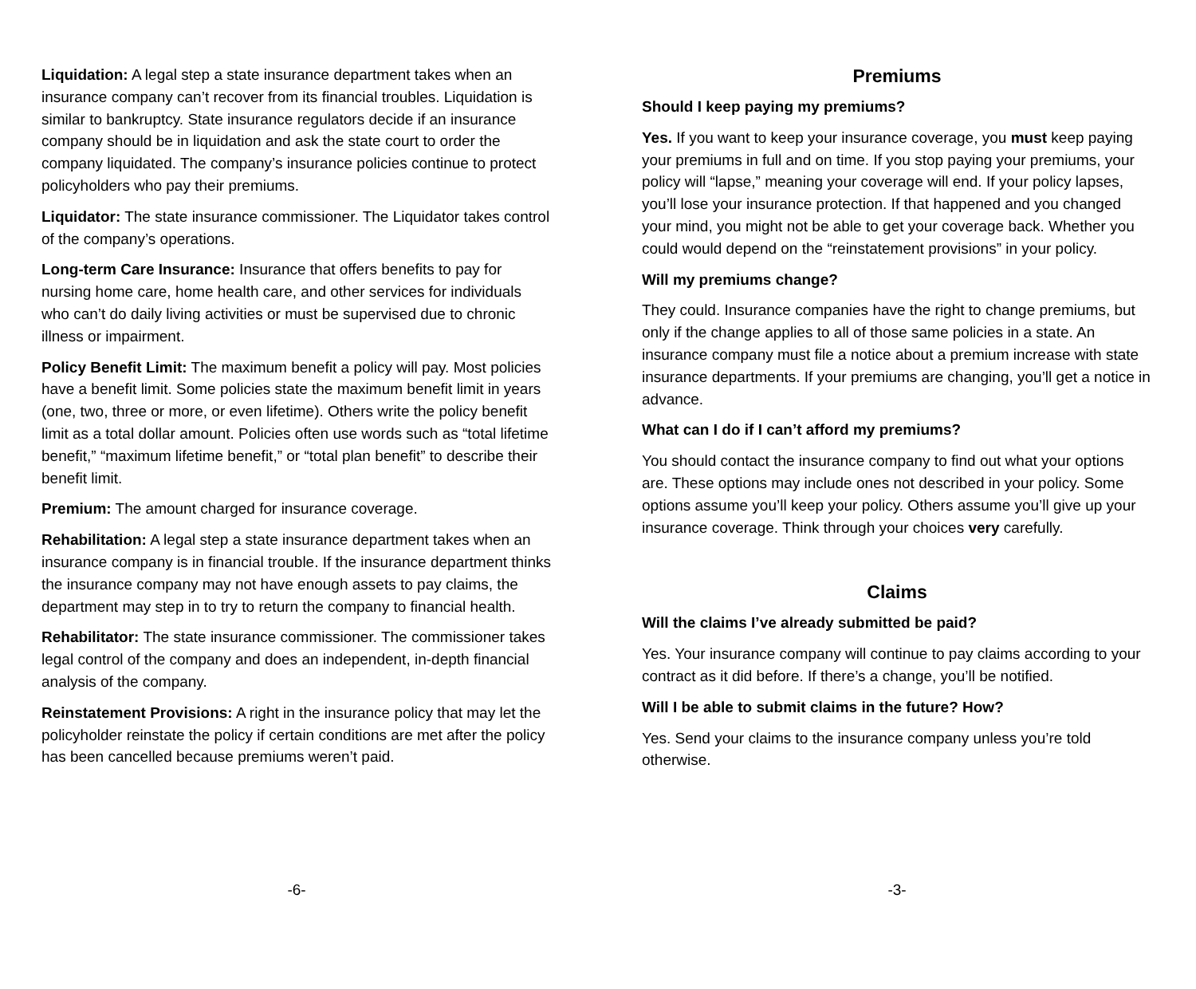Liquidation: A legal step a state insurance department takes when an insurance company can’t recover from its financial troubles. Liquidation is similar to bankruptcy. State insurance regulators decide if an insurance company should be in liquidation and ask the state court to order the company liquidated. The company’s insurance policies continue to protect policyholders who pay their premiums.
Liquidator: The state insurance commissioner. The Liquidator takes control of the company’s operations.
Long-term Care Insurance: Insurance that offers benefits to pay for nursing home care, home health care, and other services for individuals who can’t do daily living activities or must be supervised due to chronic illness or impairment.
Policy Benefit Limit: The maximum benefit a policy will pay. Most policies have a benefit limit. Some policies state the maximum benefit limit in years (one, two, three or more, or even lifetime). Others write the policy benefit limit as a total dollar amount. Policies often use words such as “total lifetime benefit,” “maximum lifetime benefit,” or “total plan benefit” to describe their benefit limit.
Premium: The amount charged for insurance coverage.
Rehabilitation: A legal step a state insurance department takes when an insurance company is in financial trouble. If the insurance department thinks the insurance company may not have enough assets to pay claims, the department may step in to try to return the company to financial health.
Rehabilitator: The state insurance commissioner. The commissioner takes legal control of the company and does an independent, in-depth financial analysis of the company.
Reinstatement Provisions: A right in the insurance policy that may let the policyholder reinstate the policy if certain conditions are met after the policy has been cancelled because premiums weren’t paid.
-6-
Premiums
Should I keep paying my premiums?
Yes. If you want to keep your insurance coverage, you must keep paying your premiums in full and on time. If you stop paying your premiums, your policy will “lapse,” meaning your coverage will end. If your policy lapses, you’ll lose your insurance protection. If that happened and you changed your mind, you might not be able to get your coverage back. Whether you could would depend on the “reinstatement provisions” in your policy.
Will my premiums change?
They could. Insurance companies have the right to change premiums, but only if the change applies to all of those same policies in a state. An insurance company must file a notice about a premium increase with state insurance departments. If your premiums are changing, you’ll get a notice in advance.
What can I do if I can’t afford my premiums?
You should contact the insurance company to find out what your options are. These options may include ones not described in your policy. Some options assume you’ll keep your policy. Others assume you’ll give up your insurance coverage. Think through your choices very carefully.
Claims
Will the claims I’ve already submitted be paid?
Yes. Your insurance company will continue to pay claims according to your contract as it did before. If there’s a change, you’ll be notified.
Will I be able to submit claims in the future? How?
Yes. Send your claims to the insurance company unless you’re told otherwise.
-3-